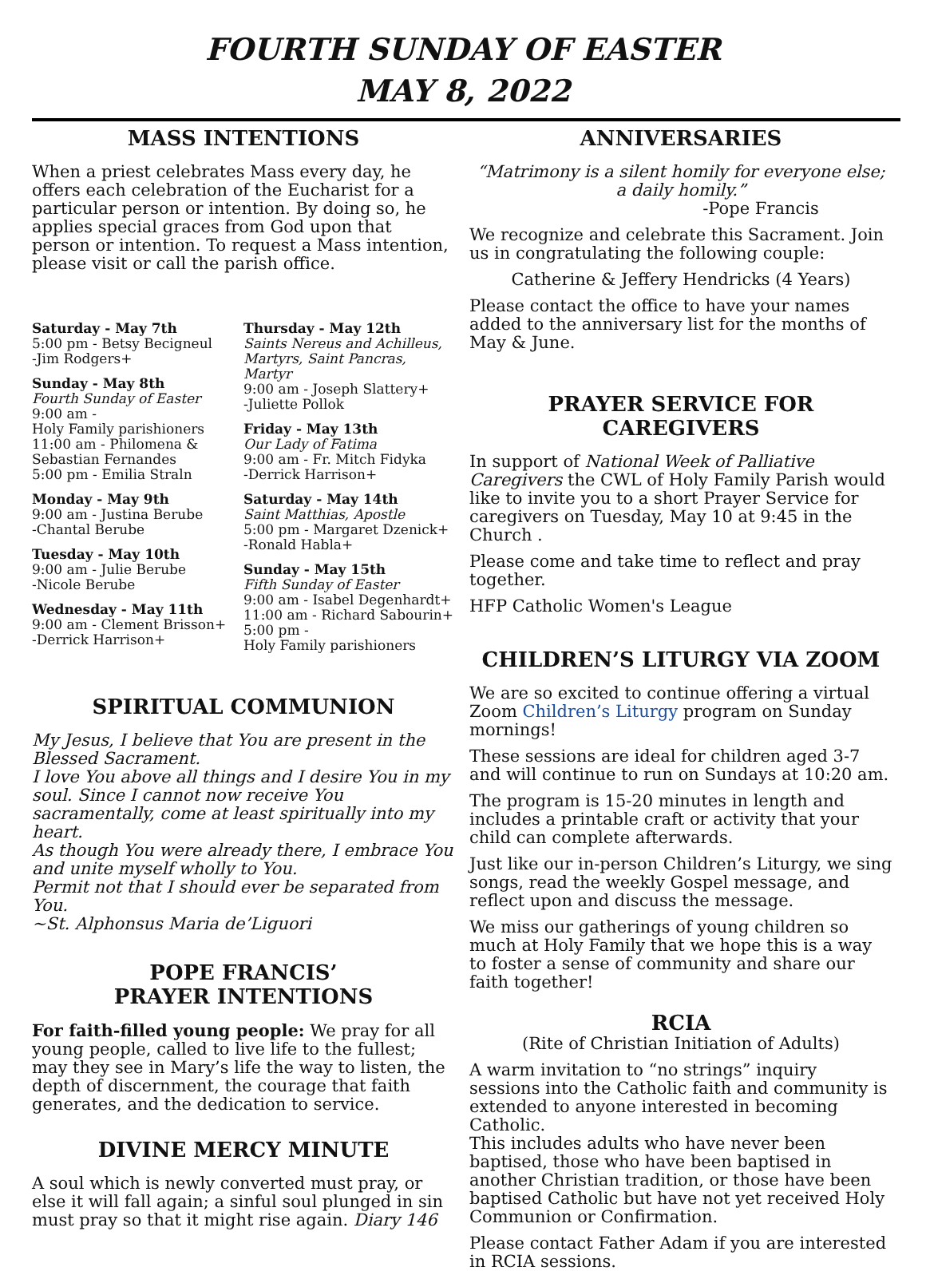FOURTH SUNDAY OF EASTER
MAY 8, 2022
MASS INTENTIONS
When a priest celebrates Mass every day, he offers each celebration of the Eucharist for a particular person or intention. By doing so, he applies special graces from God upon that person or intention. To request a Mass intention, please visit or call the parish office.
Saturday - May 7th
5:00 pm - Betsy Becigneul
-Jim Rodgers+
Sunday - May 8th
Fourth Sunday of Easter
9:00 am -
Holy Family parishioners
11:00 am - Philomena & Sebastian Fernandes
5:00 pm - Emilia Straln
Monday - May 9th
9:00 am - Justina Berube
-Chantal Berube
Tuesday - May 10th
9:00 am - Julie Berube
-Nicole Berube
Wednesday - May 11th
9:00 am - Clement Brisson+
-Derrick Harrison+
Thursday - May 12th
Saints Nereus and Achilleus, Martyrs, Saint Pancras, Martyr
9:00 am - Joseph Slattery+
-Juliette Pollok
Friday - May 13th
Our Lady of Fatima
9:00 am - Fr. Mitch Fidyka
-Derrick Harrison+
Saturday - May 14th
Saint Matthias, Apostle
5:00 pm - Margaret Dzenick+
-Ronald Habla+
Sunday - May 15th
Fifth Sunday of Easter
9:00 am - Isabel Degenhardt+
11:00 am - Richard Sabourin+
5:00 pm -
Holy Family parishioners
SPIRITUAL COMMUNION
My Jesus, I believe that You are present in the Blessed Sacrament.
I love You above all things and I desire You in my soul. Since I cannot now receive You sacramentally, come at least spiritually into my heart.
As though You were already there, I embrace You and unite myself wholly to You.
Permit not that I should ever be separated from You.
~St. Alphonsus Maria de’Liguori
POPE FRANCIS’
PRAYER INTENTIONS
For faith-filled young people: We pray for all young people, called to live life to the fullest; may they see in Mary’s life the way to listen, the depth of discernment, the courage that faith generates, and the dedication to service.
DIVINE MERCY MINUTE
A soul which is newly converted must pray, or else it will fall again; a sinful soul plunged in sin must pray so that it might rise again. Diary 146
ANNIVERSARIES
“Matrimony is a silent homily for everyone else; a daily homily.”
-Pope Francis
We recognize and celebrate this Sacrament. Join us in congratulating the following couple:
Catherine & Jeffery Hendricks (4 Years)
Please contact the office to have your names added to the anniversary list for the months of May & June.
PRAYER SERVICE FOR CAREGIVERS
In support of National Week of Palliative Caregivers the CWL of Holy Family Parish would like to invite you to a short Prayer Service for caregivers on Tuesday, May 10 at 9:45 in the Church .
Please come and take time to reflect and pray together.
HFP Catholic Women's League
CHILDREN’S LITURGY VIA ZOOM
We are so excited to continue offering a virtual Zoom Children’s Liturgy program on Sunday mornings!
These sessions are ideal for children aged 3-7 and will continue to run on Sundays at 10:20 am.
The program is 15-20 minutes in length and includes a printable craft or activity that your child can complete afterwards.
Just like our in-person Children’s Liturgy, we sing songs, read the weekly Gospel message, and reflect upon and discuss the message.
We miss our gatherings of young children so much at Holy Family that we hope this is a way to foster a sense of community and share our faith together!
RCIA
(Rite of Christian Initiation of Adults)
A warm invitation to “no strings” inquiry sessions into the Catholic faith and community is extended to anyone interested in becoming Catholic.
This includes adults who have never been baptised, those who have been baptised in another Christian tradition, or those have been baptised Catholic but have not yet received Holy Communion or Confirmation.
Please contact Father Adam if you are interested in RCIA sessions.